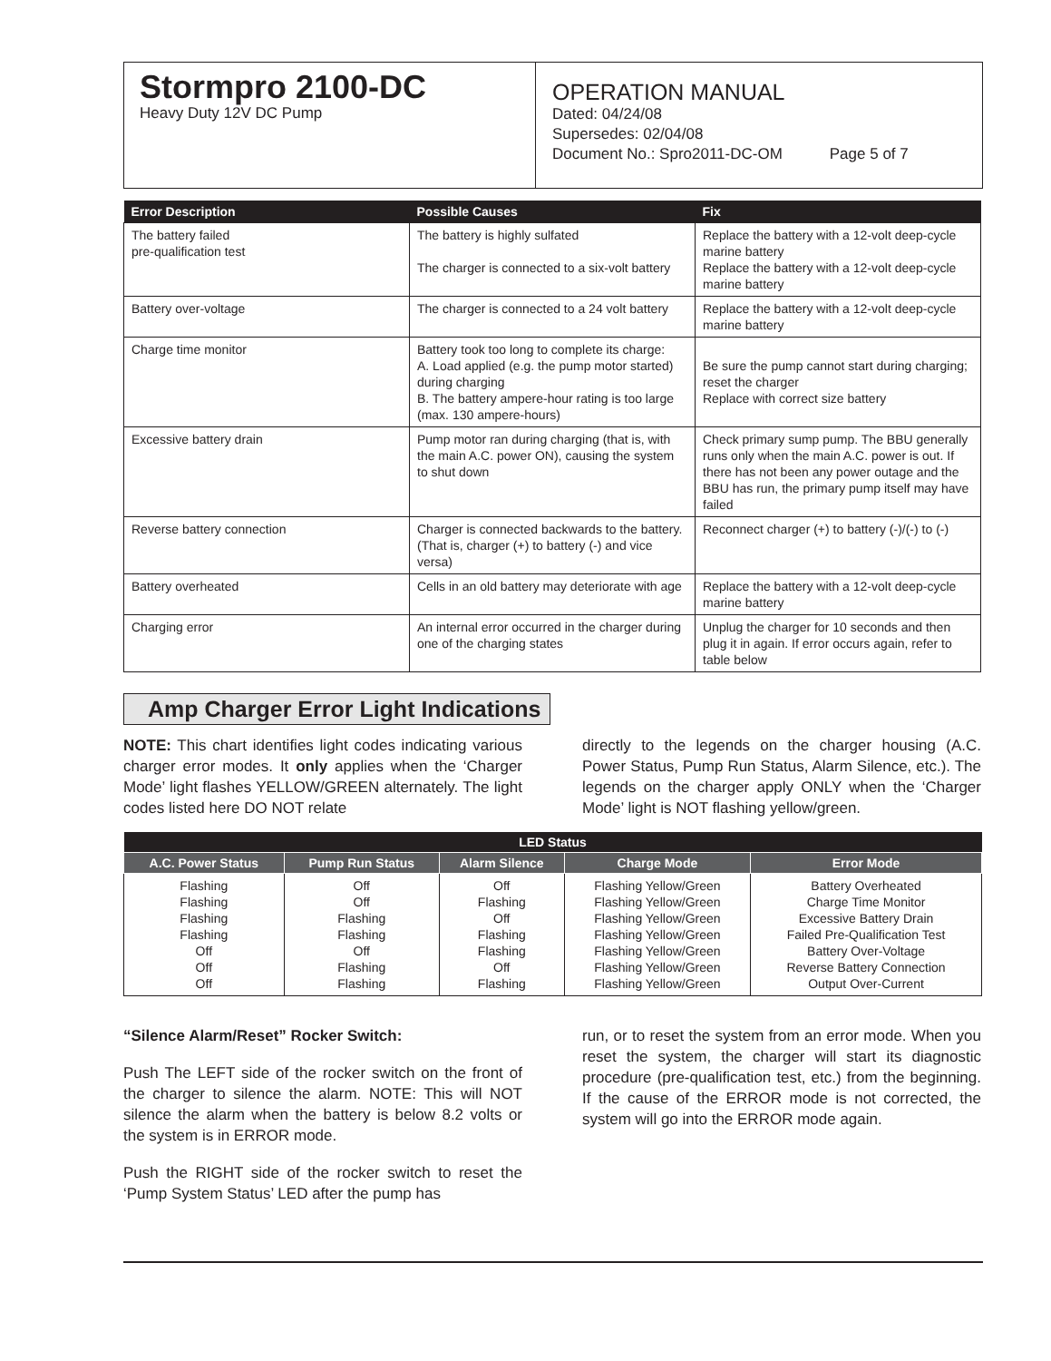Stormpro 2100-DC
Heavy Duty 12V DC Pump
OPERATION MANUAL
Dated: 04/24/08
Supersedes: 02/04/08
Document No.: Spro2011-DC-OM Page 5 of 7
| Error Description | Possible Causes | Fix |
| --- | --- | --- |
| The battery failed pre-qualification test | The battery is highly sulfated The charger is connected to a six-volt battery | Replace the battery with a 12-volt deep-cycle marine battery Replace the battery with a 12-volt deep-cycle marine battery |
| Battery over-voltage | The charger is connected to a 24 volt battery | Replace the battery with a 12-volt deep-cycle marine battery |
| Charge time monitor | Battery took too long to complete its charge: A. Load applied (e.g. the pump motor started) during charging B. The battery ampere-hour rating is too large (max. 130 ampere-hours) | Be sure the pump cannot start during charging; reset the charger Replace with correct size battery |
| Excessive battery drain | Pump motor ran during charging (that is, with the main A.C. power ON), causing the system to shut down | Check primary sump pump. The BBU generally runs only when the main A.C. power is out. If there has not been any power outage and the BBU has run, the primary pump itself may have failed |
| Reverse battery connection | Charger is connected backwards to the battery. (That is, charger (+) to battery (-) and vice versa) | Reconnect charger (+) to battery (-)/(-) to (-) |
| Battery overheated | Cells in an old battery may deteriorate with age | Replace the battery with a 12-volt deep-cycle marine battery |
| Charging error | An internal error occurred in the charger during one of the charging states | Unplug the charger for 10 seconds and then plug it in again. If error occurs again, refer to table below |
Amp Charger Error Light Indications
NOTE: This chart identifies light codes indicating various charger error modes. It only applies when the ‘Charger Mode’ light flashes YELLOW/GREEN alternately. The light codes listed here DO NOT relate
directly to the legends on the charger housing (A.C. Power Status, Pump Run Status, Alarm Silence, etc.). The legends on the charger apply ONLY when the ‘Charger Mode’ light is NOT flashing yellow/green.
| LED Status | | | | |
| --- | --- | --- | --- | --- |
| A.C. Power Status | Pump Run Status | Alarm Silence | Charge Mode | Error Mode |
| Flashing Flashing Flashing Flashing Off Off Off | Off Off Flashing Flashing Off Flashing Flashing | Off Flashing Off Flashing Flashing Off Flashing | Flashing Yellow/Green Flashing Yellow/Green Flashing Yellow/Green Flashing Yellow/Green Flashing Yellow/Green Flashing Yellow/Green Flashing Yellow/Green | Battery Overheated Charge Time Monitor Excessive Battery Drain Failed Pre-Qualification Test Battery Over-Voltage Reverse Battery Connection Output Over-Current |
“Silence Alarm/Reset” Rocker Switch:
Push The LEFT side of the rocker switch on the front of the charger to silence the alarm. NOTE: This will NOT silence the alarm when the battery is below 8.2 volts or the system is in ERROR mode.
Push the RIGHT side of the rocker switch to reset the ‘Pump System Status’ LED after the pump has
run, or to reset the system from an error mode. When you reset the system, the charger will start its diagnostic procedure (pre-qualification test, etc.) from the beginning. If the cause of the ERROR mode is not corrected, the system will go into the ERROR mode again.